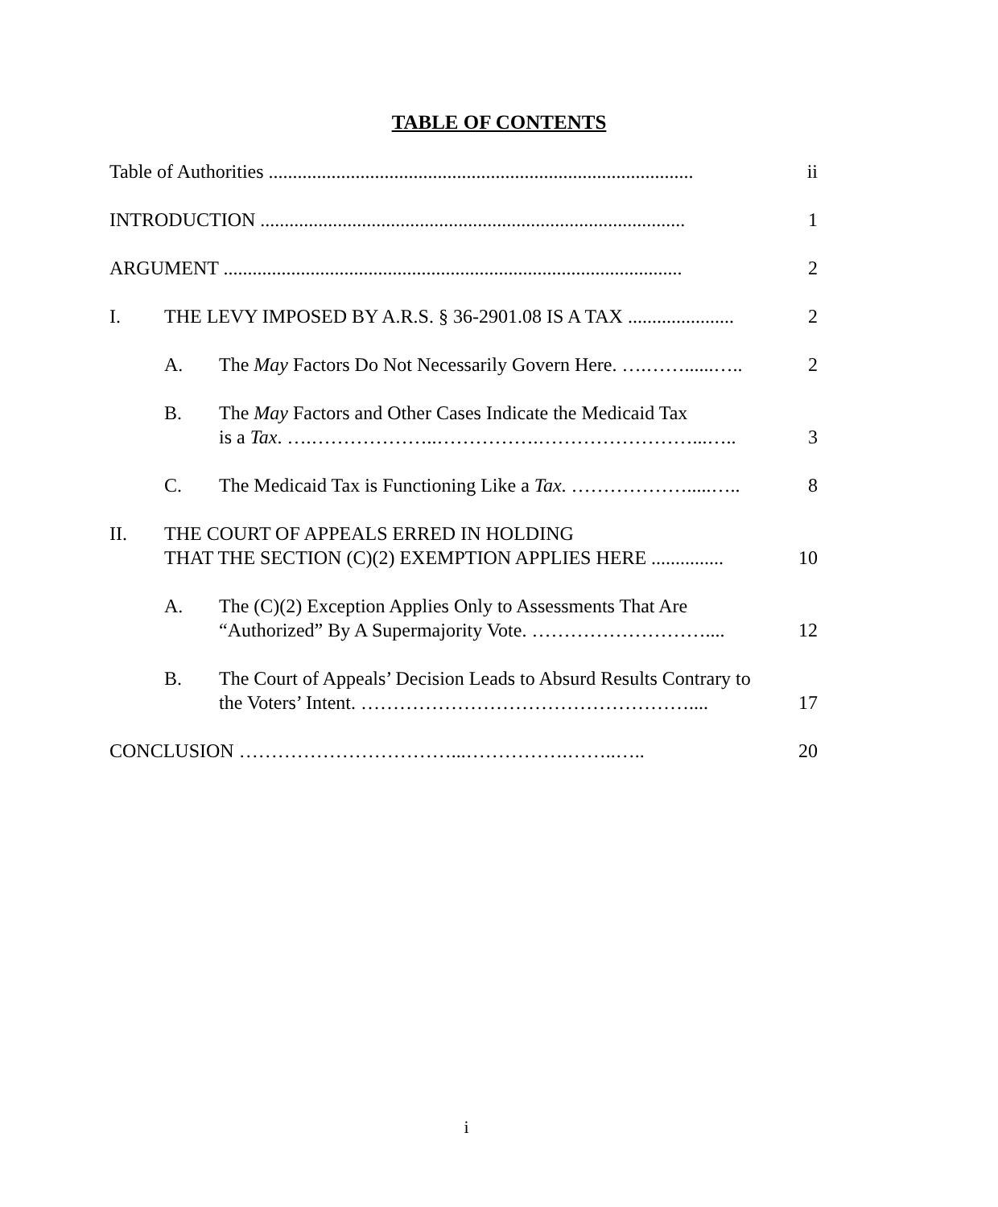TABLE OF CONTENTS
Table of Authorities ........................................................................................ ii
INTRODUCTION ........................................................................................ 1
ARGUMENT ............................................................................................... 2
I. THE LEVY IMPOSED BY A.R.S. § 36-2901.08 IS A TAX ...................... 2
A. The May Factors Do Not Necessarily Govern Here. ….……......….. 2
B. The May Factors and Other Cases Indicate the Medicaid Tax
is a Tax. ….………………..…………….……………………...….. 3
C. The Medicaid Tax is Functioning Like a Tax. ……………….....….. 8
II. THE COURT OF APPEALS ERRED IN HOLDING
THAT THE SECTION (C)(2) EXEMPTION APPLIES HERE ............... 10
A. The (C)(2) Exception Applies Only to Assessments That Are
“Authorized” By A Supermajority Vote. ……………………….... 12
B. The Court of Appeals’ Decision Leads to Absurd Results Contrary to
the Voters’ Intent. …………………………………………….... 17
CONCLUSION ……………………………...…………….……..….. 20
i